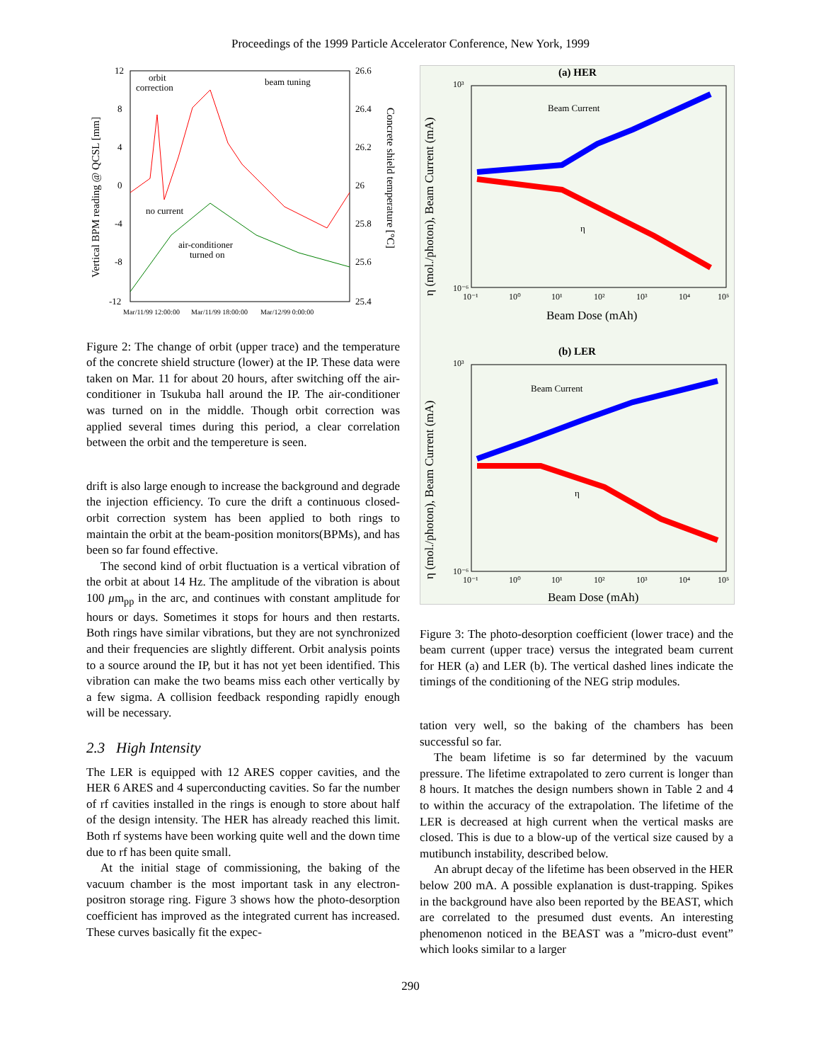Proceedings of the 1999 Particle Accelerator Conference, New York, 1999
12
8
4
0
-4
-8
-12
26.6
26.4
26.2
26
25.8
25.6
25.4
Vertical BPM reading @ QCSL [mm]
Concrete shield temperature [°C]
orbit
correction
beam tuning
no current
air-conditioner
turned on
Mar/11/99 12:00:00
Mar/11/99 18:00:00
Mar/12/99 0:00:00
Figure 2: The change of orbit (upper trace) and the temperature of the concrete shield structure (lower) at the IP. These data were taken on Mar. 11 for about 20 hours, after switching off the air-conditioner in Tsukuba hall around the IP. The air-conditioner was turned on in the middle. Though orbit correction was applied several times during this period, a clear correlation between the orbit and the tempereture is seen.
drift is also large enough to increase the background and degrade the injection efficiency. To cure the drift a continuous closed-orbit correction system has been applied to both rings to maintain the orbit at the beam-position monitors(BPMs), and has been so far found effective.
The second kind of orbit fluctuation is a vertical vibration of the orbit at about 14 Hz. The amplitude of the vibration is about 100 μm<sub>pp</sub> in the arc, and continues with constant amplitude for hours or days. Sometimes it stops for hours and then restarts. Both rings have similar vibrations, but they are not synchronized and their frequencies are slightly different. Orbit analysis points to a source around the IP, but it has not yet been identified. This vibration can make the two beams miss each other vertically by a few sigma. A collision feedback responding rapidly enough will be necessary.
2.3 High Intensity
The LER is equipped with 12 ARES copper cavities, and the HER 6 ARES and 4 superconducting cavities. So far the number of rf cavities installed in the rings is enough to store about half of the design intensity. The HER has already reached this limit. Both rf systems have been working quite well and the down time due to rf has been quite small.
At the initial stage of commissioning, the baking of the vacuum chamber is the most important task in any electron-positron storage ring. Figure 3 shows how the photo-desorption coefficient has improved as the integrated current has increased. These curves basically fit the expec-
(a) HER
Beam Current
η
10³
10⁻⁶
10⁻¹
10⁰
10¹
10²
10³
10⁴
10⁵
Beam Dose (mAh)
η (mol./photon), Beam Current (mA)
(b) LER
Beam Current
η
10³
10⁻⁶
10⁻¹
10⁰
10¹
10²
10³
10⁴
10⁵
Beam Dose (mAh)
η (mol./photon), Beam Current (mA)
Figure 3: The photo-desorption coefficient (lower trace) and the beam current (upper trace) versus the integrated beam current for HER (a) and LER (b). The vertical dashed lines indicate the timings of the conditioning of the NEG strip modules.
tation very well, so the baking of the chambers has been successful so far.
The beam lifetime is so far determined by the vacuum pressure. The lifetime extrapolated to zero current is longer than 8 hours. It matches the design numbers shown in Table 2 and 4 to within the accuracy of the extrapolation. The lifetime of the LER is decreased at high current when the vertical masks are closed. This is due to a blow-up of the vertical size caused by a mutibunch instability, described below.
An abrupt decay of the lifetime has been observed in the HER below 200 mA. A possible explanation is dust-trapping. Spikes in the background have also been reported by the BEAST, which are correlated to the presumed dust events. An interesting phenomenon noticed in the BEAST was a ”micro-dust event” which looks similar to a larger
290